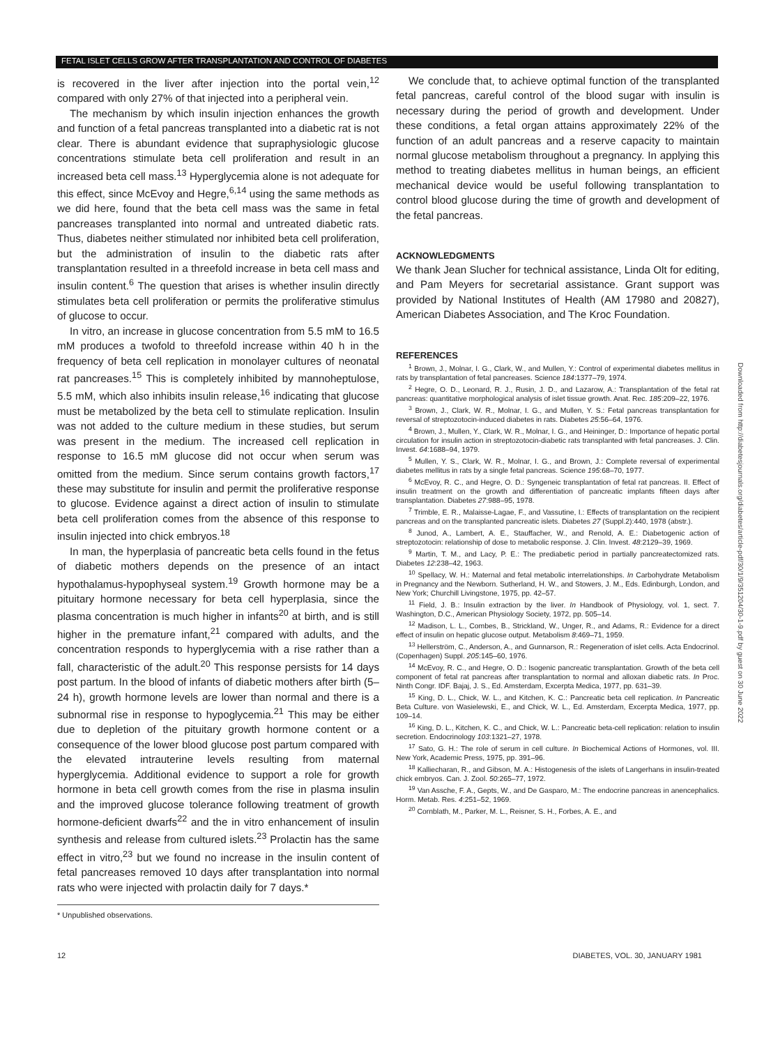FETAL ISLET CELLS GROW AFTER TRANSPLANTATION AND CONTROL OF DIABETES
is recovered in the liver after injection into the portal vein,<sup>12</sup> compared with only 27% of that injected into a peripheral vein.
The mechanism by which insulin injection enhances the growth and function of a fetal pancreas transplanted into a diabetic rat is not clear. There is abundant evidence that supraphysiologic glucose concentrations stimulate beta cell proliferation and result in an increased beta cell mass.<sup>13</sup> Hyperglycemia alone is not adequate for this effect, since McEvoy and Hegre,<sup>6,14</sup> using the same methods as we did here, found that the beta cell mass was the same in fetal pancreases transplanted into normal and untreated diabetic rats. Thus, diabetes neither stimulated nor inhibited beta cell proliferation, but the administration of insulin to the diabetic rats after transplantation resulted in a threefold increase in beta cell mass and insulin content.<sup>6</sup> The question that arises is whether insulin directly stimulates beta cell proliferation or permits the proliferative stimulus of glucose to occur.
In vitro, an increase in glucose concentration from 5.5 mM to 16.5 mM produces a twofold to threefold increase within 40 h in the frequency of beta cell replication in monolayer cultures of neonatal rat pancreases.<sup>15</sup> This is completely inhibited by mannoheptulose, 5.5 mM, which also inhibits insulin release,<sup>16</sup> indicating that glucose must be metabolized by the beta cell to stimulate replication. Insulin was not added to the culture medium in these studies, but serum was present in the medium. The increased cell replication in response to 16.5 mM glucose did not occur when serum was omitted from the medium. Since serum contains growth factors,<sup>17</sup> these may substitute for insulin and permit the proliferative response to glucose. Evidence against a direct action of insulin to stimulate beta cell proliferation comes from the absence of this response to insulin injected into chick embryos.<sup>18</sup>
In man, the hyperplasia of pancreatic beta cells found in the fetus of diabetic mothers depends on the presence of an intact hypothalamus-hypophyseal system.<sup>19</sup> Growth hormone may be a pituitary hormone necessary for beta cell hyperplasia, since the plasma concentration is much higher in infants<sup>20</sup> at birth, and is still higher in the premature infant,<sup>21</sup> compared with adults, and the concentration responds to hyperglycemia with a rise rather than a fall, characteristic of the adult.<sup>20</sup> This response persists for 14 days post partum. In the blood of infants of diabetic mothers after birth (5–24 h), growth hormone levels are lower than normal and there is a subnormal rise in response to hypoglycemia.<sup>21</sup> This may be either due to depletion of the pituitary growth hormone content or a consequence of the lower blood glucose post partum compared with the elevated intrauterine levels resulting from maternal hyperglycemia. Additional evidence to support a role for growth hormone in beta cell growth comes from the rise in plasma insulin and the improved glucose tolerance following treatment of growth hormone-deficient dwarfs<sup>22</sup> and the in vitro enhancement of insulin synthesis and release from cultured islets.<sup>23</sup> Prolactin has the same effect in vitro,<sup>23</sup> but we found no increase in the insulin content of fetal pancreases removed 10 days after transplantation into normal rats who were injected with prolactin daily for 7 days.*
* Unpublished observations.
We conclude that, to achieve optimal function of the transplanted fetal pancreas, careful control of the blood sugar with insulin is necessary during the period of growth and development. Under these conditions, a fetal organ attains approximately 22% of the function of an adult pancreas and a reserve capacity to maintain normal glucose metabolism throughout a pregnancy. In applying this method to treating diabetes mellitus in human beings, an efficient mechanical device would be useful following transplantation to control blood glucose during the time of growth and development of the fetal pancreas.
ACKNOWLEDGMENTS
We thank Jean Slucher for technical assistance, Linda Olt for editing, and Pam Meyers for secretarial assistance. Grant support was provided by National Institutes of Health (AM 17980 and 20827), American Diabetes Association, and The Kroc Foundation.
REFERENCES
<sup>1</sup> Brown, J., Molnar, I. G., Clark, W., and Mullen, Y.: Control of experimental diabetes mellitus in rats by transplantation of fetal pancreases. Science 184:1377–79, 1974.
<sup>2</sup> Hegre, O. D., Leonard, R. J., Rusin, J. D., and Lazarow, A.: Transplantation of the fetal rat pancreas: quantitative morphological analysis of islet tissue growth. Anat. Rec. 185:209–22, 1976.
<sup>3</sup> Brown, J., Clark, W. R., Molnar, I. G., and Mullen, Y. S.: Fetal pancreas transplantation for reversal of streptozotocin-induced diabetes in rats. Diabetes 25:56–64, 1976.
<sup>4</sup> Brown, J., Mullen, Y., Clark, W. R., Molnar, I. G., and Heininger, D.: Importance of hepatic portal circulation for insulin action in streptozotocin-diabetic rats transplanted with fetal pancreases. J. Clin. Invest. 64:1688–94, 1979.
<sup>5</sup> Mullen, Y. S., Clark, W. R., Molnar, I. G., and Brown, J.: Complete reversal of experimental diabetes mellitus in rats by a single fetal pancreas. Science 195:68–70, 1977.
<sup>6</sup> McEvoy, R. C., and Hegre, O. D.: Syngeneic transplantation of fetal rat pancreas. II. Effect of insulin treatment on the growth and differentiation of pancreatic implants fifteen days after transplantation. Diabetes 27:988–95, 1978.
<sup>7</sup> Trimble, E. R., Malaisse-Lagae, F., and Vassutine, I.: Effects of transplantation on the recipient pancreas and on the transplanted pancreatic islets. Diabetes 27 (Suppl.2):440, 1978 (abstr.).
<sup>8</sup> Junod, A., Lambert, A. E., Stauffacher, W., and Renold, A. E.: Diabetogenic action of streptozotocin: relationship of dose to metabolic response. J. Clin. Invest. 48:2129–39, 1969.
<sup>9</sup> Martin, T. M., and Lacy, P. E.: The prediabetic period in partially pancreatectomized rats. Diabetes 12:238–42, 1963.
<sup>10</sup> Spellacy, W. H.: Maternal and fetal metabolic interrelationships. In Carbohydrate Metabolism in Pregnancy and the Newborn. Sutherland, H. W., and Stowers, J. M., Eds. Edinburgh, London, and New York; Churchill Livingstone, 1975, pp. 42–57.
<sup>11</sup> Field, J. B.: Insulin extraction by the liver. In Handbook of Physiology, vol. 1, sect. 7. Washington, D.C., American Physiology Society, 1972, pp. 505–14.
<sup>12</sup> Madison, L. L., Combes, B., Strickland, W., Unger, R., and Adams, R.: Evidence for a direct effect of insulin on hepatic glucose output. Metabolism 8:469–71, 1959.
<sup>13</sup> Hellerström, C., Anderson, A., and Gunnarson, R.: Regeneration of islet cells. Acta Endocrinol. (Copenhagen) Suppl. 205:145–60, 1976.
<sup>14</sup> McEvoy, R. C., and Hegre, O. D.: Isogenic pancreatic transplantation. Growth of the beta cell component of fetal rat pancreas after transplantation to normal and alloxan diabetic rats. In Proc. Ninth Congr. IDF. Bajaj, J. S., Ed. Amsterdam, Excerpta Medica, 1977, pp. 631–39.
<sup>15</sup> King, D. L., Chick, W. L., and Kitchen, K. C.: Pancreatic beta cell replication. In Pancreatic Beta Culture. von Wasielewski, E., and Chick, W. L., Ed. Amsterdam, Excerpta Medica, 1977, pp. 109–14.
<sup>16</sup> King, D. L., Kitchen, K. C., and Chick, W. L.: Pancreatic beta-cell replication: relation to insulin secretion. Endocrinology 103:1321–27, 1978.
<sup>17</sup> Sato, G. H.: The role of serum in cell culture. In Biochemical Actions of Hormones, vol. III. New York, Academic Press, 1975, pp. 391–96.
<sup>18</sup> Kalliecharan, R., and Gibson, M. A.: Histogenesis of the islets of Langerhans in insulin-treated chick embryos. Can. J. Zool. 50:265–77, 1972.
<sup>19</sup> Van Assche, F. A., Gepts, W., and De Gasparo, M.: The endocrine pancreas in anencephalics. Horm. Metab. Res. 4:251–52, 1969.
<sup>20</sup> Cornblath, M., Parker, M. L., Reisner, S. H., Forbes, A. E., and
12 DIABETES, VOL. 30, JANUARY 1981
Downloaded from http://diabetesjournals.org/diabetes/article-pdf/30/1/9/351204/30-1-9.pdf by guest on 30 June 2022